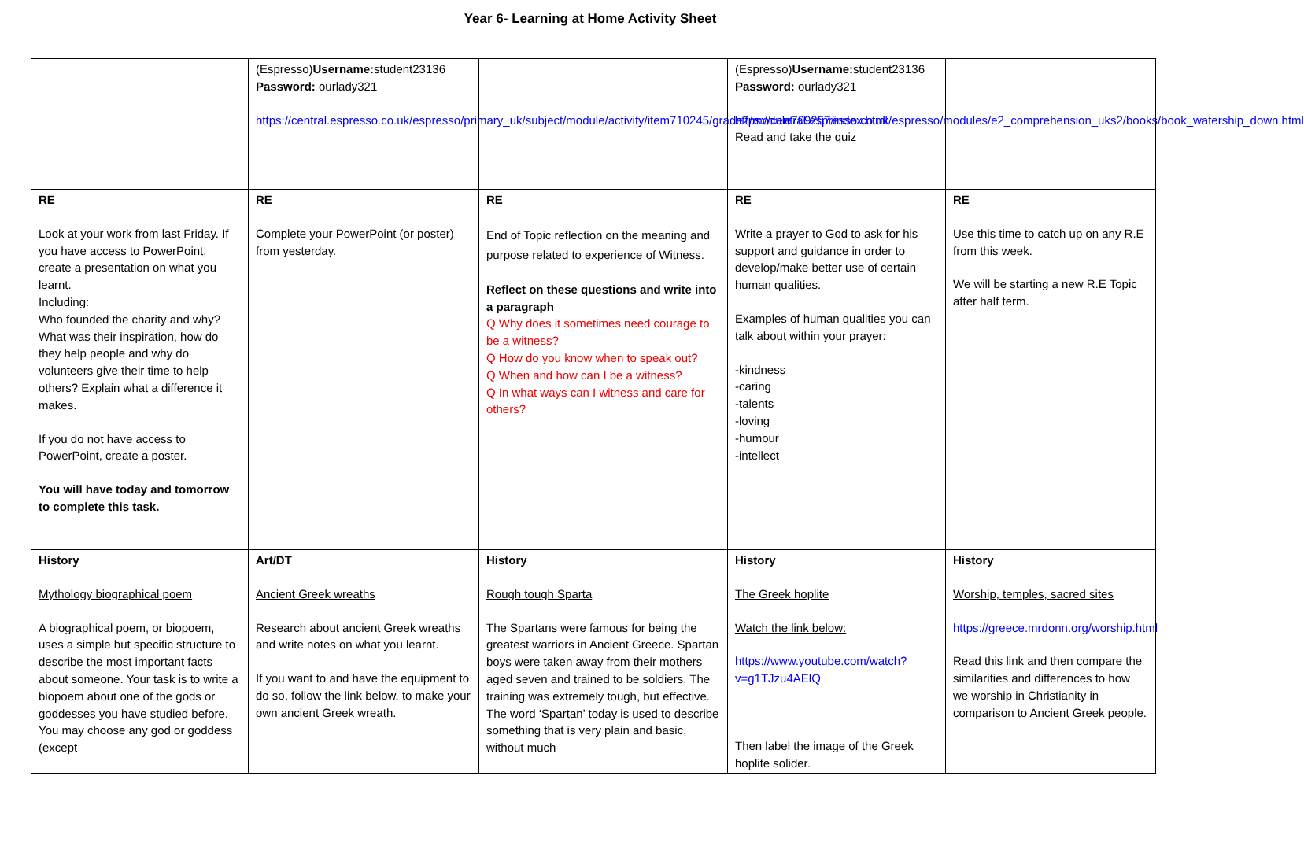Year 6- Learning at Home Activity Sheet
| | (Espresso) Username: student23136 Password: ourlady321 https://central.espresso.co.uk/espresso/primary_uk/subject/module/activity/item710245/grade2/module709257/index.html | | (Espresso) Username: student23136 Password: ourlady321 https://central.espresso.co.uk/espresso/modules/e2_comprehension_uks2/books/book_watership_down.html Read and take the quiz | |
| RE Look at your work from last Friday. If you have access to PowerPoint, create a presentation on what you learnt. Including: Who founded the charity and why? What was their inspiration, how do they help people and why do volunteers give their time to help others? Explain what a difference it makes. If you do not have access to PowerPoint, create a poster. You will have today and tomorrow to complete this task. | RE Complete your PowerPoint (or poster) from yesterday. | RE End of Topic reflection on the meaning and purpose related to experience of Witness. Reflect on these questions and write into a paragraph Q Why does it sometimes need courage to be a witness? Q How do you know when to speak out? Q When and how can I be a witness? Q In what ways can I witness and care for others? | RE Write a prayer to God to ask for his support and guidance in order to develop/make better use of certain human qualities. Examples of human qualities you can talk about within your prayer: -kindness -caring -talents -loving -humour -intellect | RE Use this time to catch up on any R.E from this week. We will be starting a new R.E Topic after half term. |
| History Mythology biographical poem A biographical poem, or biopoem, uses a simple but specific structure to describe the most important facts about someone. Your task is to write a biopoem about one of the gods or goddesses you have studied before. You may choose any god or goddess (except | Art/DT Ancient Greek wreaths Research about ancient Greek wreaths and write notes on what you learnt. If you want to and have the equipment to do so, follow the link below, to make your own ancient Greek wreath. | History Rough tough Sparta The Spartans were famous for being the greatest warriors in Ancient Greece. Spartan boys were taken away from their mothers aged seven and trained to be soldiers. The training was extremely tough, but effective. The word ‘Spartan’ today is used to describe something that is very plain and basic, without much | History The Greek hoplite Watch the link below: https://www.youtube.com/watch?v=g1TJzu4AElQ Then label the image of the Greek hoplite solider. | History Worship, temples, sacred sites https://greece.mrdonn.org/worship.html Read this link and then compare the similarities and differences to how we worship in Christianity in comparison to Ancient Greek people. |